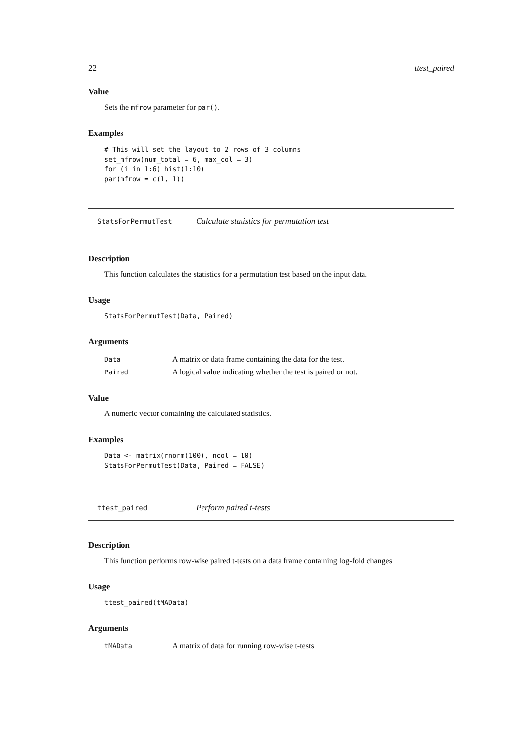22 ttest_paired
Value
Sets the mfrow parameter for par().
Examples
# This will set the layout to 2 rows of 3 columns
set_mfrow(num_total = 6, max_col = 3)
for (i in 1:6) hist(1:10)
par(mfrow = c(1, 1))
StatsForPermutTest Calculate statistics for permutation test
Description
This function calculates the statistics for a permutation test based on the input data.
Usage
StatsForPermutTest(Data, Paired)
Arguments
| Data | A matrix or data frame containing the data for the test. |
| Paired | A logical value indicating whether the test is paired or not. |
Value
A numeric vector containing the calculated statistics.
Examples
Data <- matrix(rnorm(100), ncol = 10)
StatsForPermutTest(Data, Paired = FALSE)
ttest_paired Perform paired t-tests
Description
This function performs row-wise paired t-tests on a data frame containing log-fold changes
Usage
ttest_paired(tMAData)
Arguments
| tMAData | A matrix of data for running row-wise t-tests |